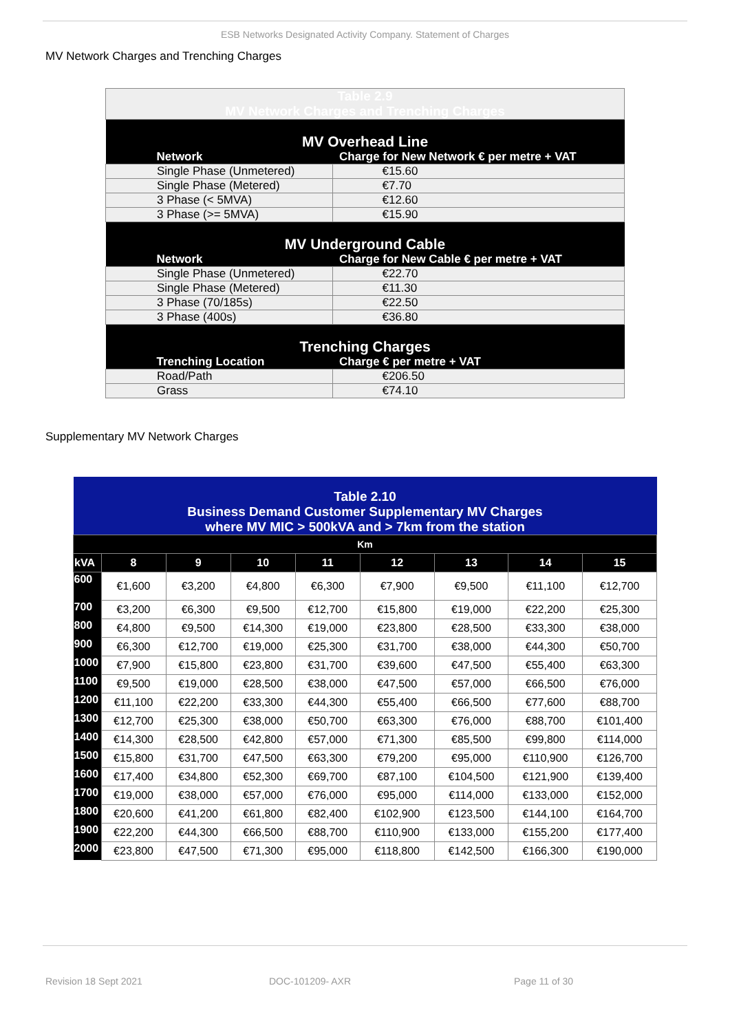ESB Networks Designated Activity Company. Statement of Charges
MV Network Charges and Trenching Charges
| Table 2.9 MV Network Charges and Trenching Charges | |
| MV Overhead Line | |
| Network | Charge for New Network € per metre + VAT |
| Single Phase (Unmetered) | €15.60 |
| Single Phase (Metered) | €7.70 |
| 3 Phase (< 5MVA) | €12.60 |
| 3 Phase (>= 5MVA) | €15.90 |
| MV Underground Cable | |
| Network | Charge for New Cable € per metre + VAT |
| Single Phase (Unmetered) | €22.70 |
| Single Phase (Metered) | €11.30 |
| 3 Phase (70/185s) | €22.50 |
| 3 Phase (400s) | €36.80 |
| Trenching Charges | |
| Trenching Location | Charge € per metre + VAT |
| Road/Path | €206.50 |
| Grass | €74.10 |
Supplementary MV Network Charges
| Table 2.10 Business Demand Customer Supplementary MV Charges where MV MIC > 500kVA and > 7km from the station | | | | | | | | |
| Km | | | | | | | | |
| kVA | 8 | 9 | 10 | 11 | 12 | 13 | 14 | 15 |
| 600 | €1,600 | €3,200 | €4,800 | €6,300 | €7,900 | €9,500 | €11,100 | €12,700 |
| 700 | €3,200 | €6,300 | €9,500 | €12,700 | €15,800 | €19,000 | €22,200 | €25,300 |
| 800 | €4,800 | €9,500 | €14,300 | €19,000 | €23,800 | €28,500 | €33,300 | €38,000 |
| 900 | €6,300 | €12,700 | €19,000 | €25,300 | €31,700 | €38,000 | €44,300 | €50,700 |
| 1000 | €7,900 | €15,800 | €23,800 | €31,700 | €39,600 | €47,500 | €55,400 | €63,300 |
| 1100 | €9,500 | €19,000 | €28,500 | €38,000 | €47,500 | €57,000 | €66,500 | €76,000 |
| 1200 | €11,100 | €22,200 | €33,300 | €44,300 | €55,400 | €66,500 | €77,600 | €88,700 |
| 1300 | €12,700 | €25,300 | €38,000 | €50,700 | €63,300 | €76,000 | €88,700 | €101,400 |
| 1400 | €14,300 | €28,500 | €42,800 | €57,000 | €71,300 | €85,500 | €99,800 | €114,000 |
| 1500 | €15,800 | €31,700 | €47,500 | €63,300 | €79,200 | €95,000 | €110,900 | €126,700 |
| 1600 | €17,400 | €34,800 | €52,300 | €69,700 | €87,100 | €104,500 | €121,900 | €139,400 |
| 1700 | €19,000 | €38,000 | €57,000 | €76,000 | €95,000 | €114,000 | €133,000 | €152,000 |
| 1800 | €20,600 | €41,200 | €61,800 | €82,400 | €102,900 | €123,500 | €144,100 | €164,700 |
| 1900 | €22,200 | €44,300 | €66,500 | €88,700 | €110,900 | €133,000 | €155,200 | €177,400 |
| 2000 | €23,800 | €47,500 | €71,300 | €95,000 | €118,800 | €142,500 | €166,300 | €190,000 |
Revision 18 Sept 2021 DOC-101209- AXR Page 11 of 30